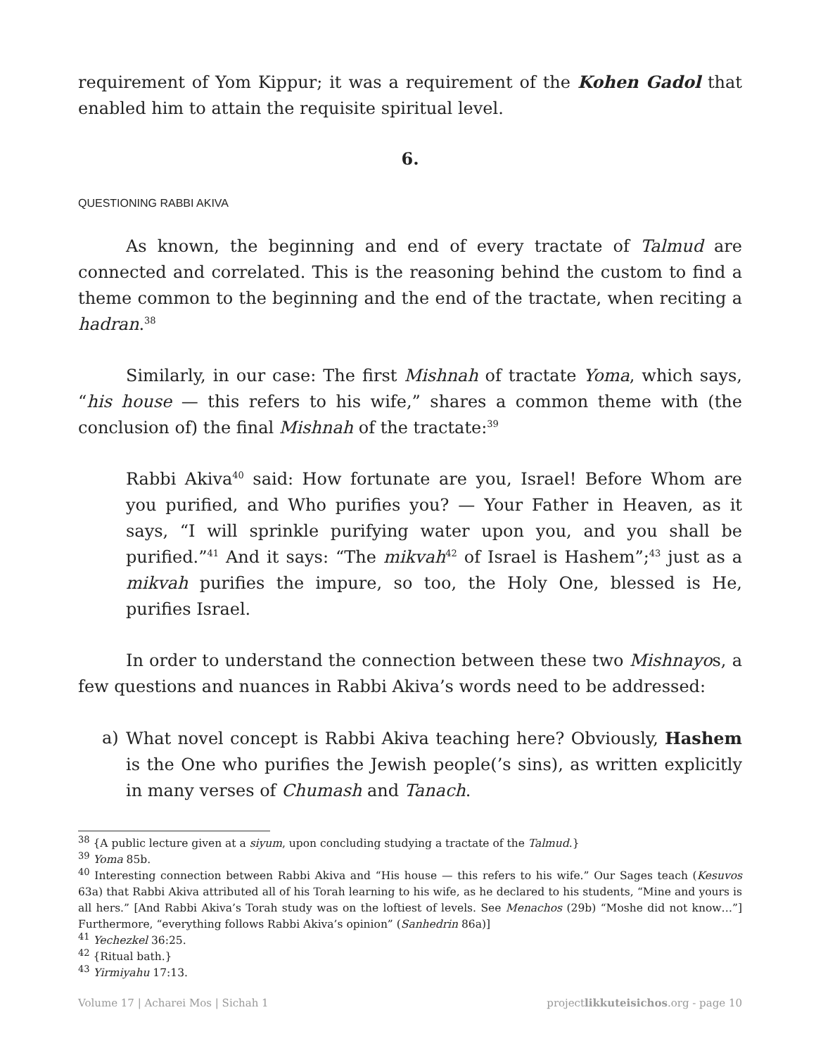requirement of Yom Kippur; it was a requirement of the Kohen Gadol that enabled him to attain the requisite spiritual level.
6.
QUESTIONING RABBI AKIVA
As known, the beginning and end of every tractate of Talmud are connected and correlated. This is the reasoning behind the custom to find a theme common to the beginning and the end of the tractate, when reciting a hadran.<sup>38</sup>
Similarly, in our case: The first Mishnah of tractate Yoma, which says, “his house — this refers to his wife,” shares a common theme with (the conclusion of) the final Mishnah of the tractate:<sup>39</sup>
Rabbi Akiva<sup>40</sup> said: How fortunate are you, Israel! Before Whom are you purified, and Who purifies you? — Your Father in Heaven, as it says, “I will sprinkle purifying water upon you, and you shall be purified.”<sup>41</sup> And it says: “The mikvah<sup>42</sup> of Israel is Hashem”;<sup>43</sup> just as a mikvah purifies the impure, so too, the Holy One, blessed is He, purifies Israel.
In order to understand the connection between these two Mishnayos, a few questions and nuances in Rabbi Akiva’s words need to be addressed:
a) What novel concept is Rabbi Akiva teaching here? Obviously, Hashem is the One who purifies the Jewish people(’s sins), as written explicitly in many verses of Chumash and Tanach.
<sup>38</sup> {A public lecture given at a siyum, upon concluding studying a tractate of the Talmud.}
<sup>39</sup> Yoma 85b.
<sup>40</sup> Interesting connection between Rabbi Akiva and “His house — this refers to his wife.” Our Sages teach (Kesuvos 63a) that Rabbi Akiva attributed all of his Torah learning to his wife, as he declared to his students, “Mine and yours is all hers.” [And Rabbi Akiva’s Torah study was on the loftiest of levels. See Menachos (29b) “Moshe did not know…”] Furthermore, “everything follows Rabbi Akiva’s opinion” (Sanhedrin 86a)]
<sup>41</sup> Yechezkel 36:25.
<sup>42</sup> {Ritual bath.}
<sup>43</sup> Yirmiyahu 17:13.
Volume 17 | Acharei Mos | Sichah 1 projectlikkuteisichos.org - page 10